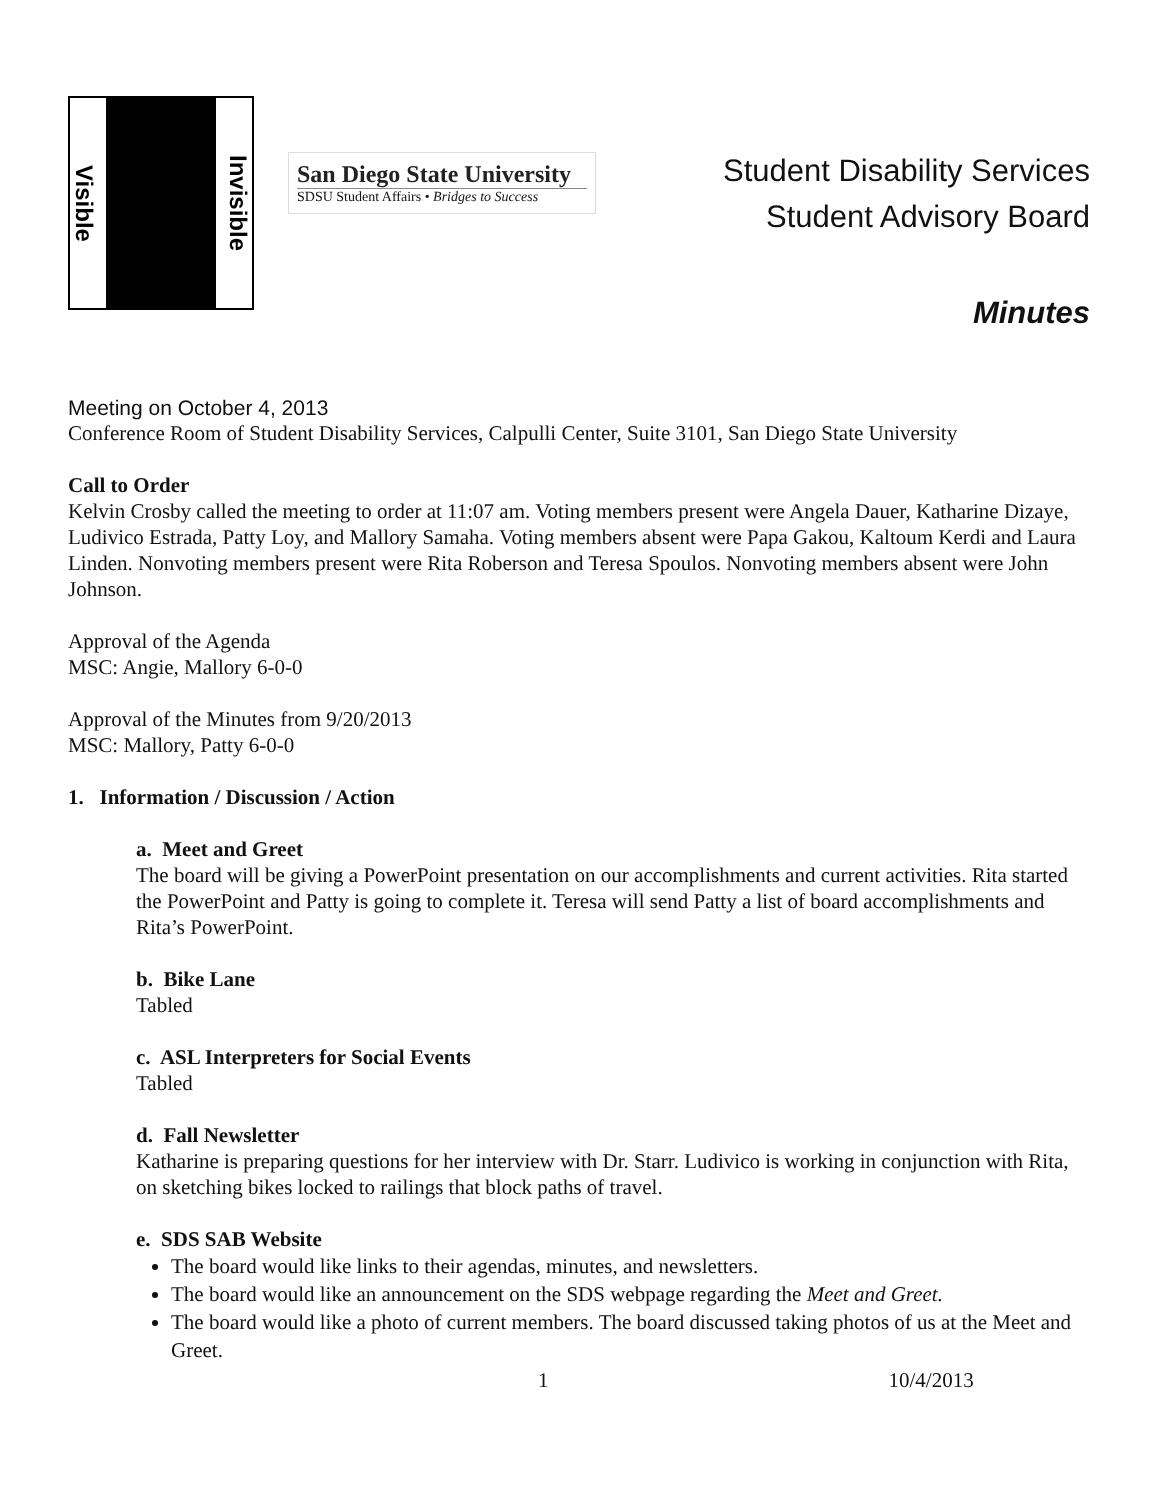Visible Invisible
San Diego State University
SDSU Student Affairs • Bridges to Success
Student Disability Services
Student Advisory Board
Minutes
Meeting on October 4, 2013
Conference Room of Student Disability Services, Calpulli Center, Suite 3101, San Diego State University
Call to Order
Kelvin Crosby called the meeting to order at 11:07 am. Voting members present were Angela Dauer, Katharine Dizaye, Ludivico Estrada, Patty Loy, and Mallory Samaha. Voting members absent were Papa Gakou, Kaltoum Kerdi and Laura Linden. Nonvoting members present were Rita Roberson and Teresa Spoulos. Nonvoting members absent were John Johnson.
Approval of the Agenda
MSC: Angie, Mallory 6-0-0
Approval of the Minutes from 9/20/2013
MSC: Mallory, Patty 6-0-0
1. Information / Discussion / Action
a. Meet and Greet
The board will be giving a PowerPoint presentation on our accomplishments and current activities. Rita started the PowerPoint and Patty is going to complete it. Teresa will send Patty a list of board accomplishments and Rita’s PowerPoint.
b. Bike Lane
Tabled
c. ASL Interpreters for Social Events
Tabled
d. Fall Newsletter
Katharine is preparing questions for her interview with Dr. Starr. Ludivico is working in conjunction with Rita, on sketching bikes locked to railings that block paths of travel.
e. SDS SAB Website
The board would like links to their agendas, minutes, and newsletters.
The board would like an announcement on the SDS webpage regarding the Meet and Greet.
The board would like a photo of current members. The board discussed taking photos of us at the Meet and Greet.
1 10/4/2013